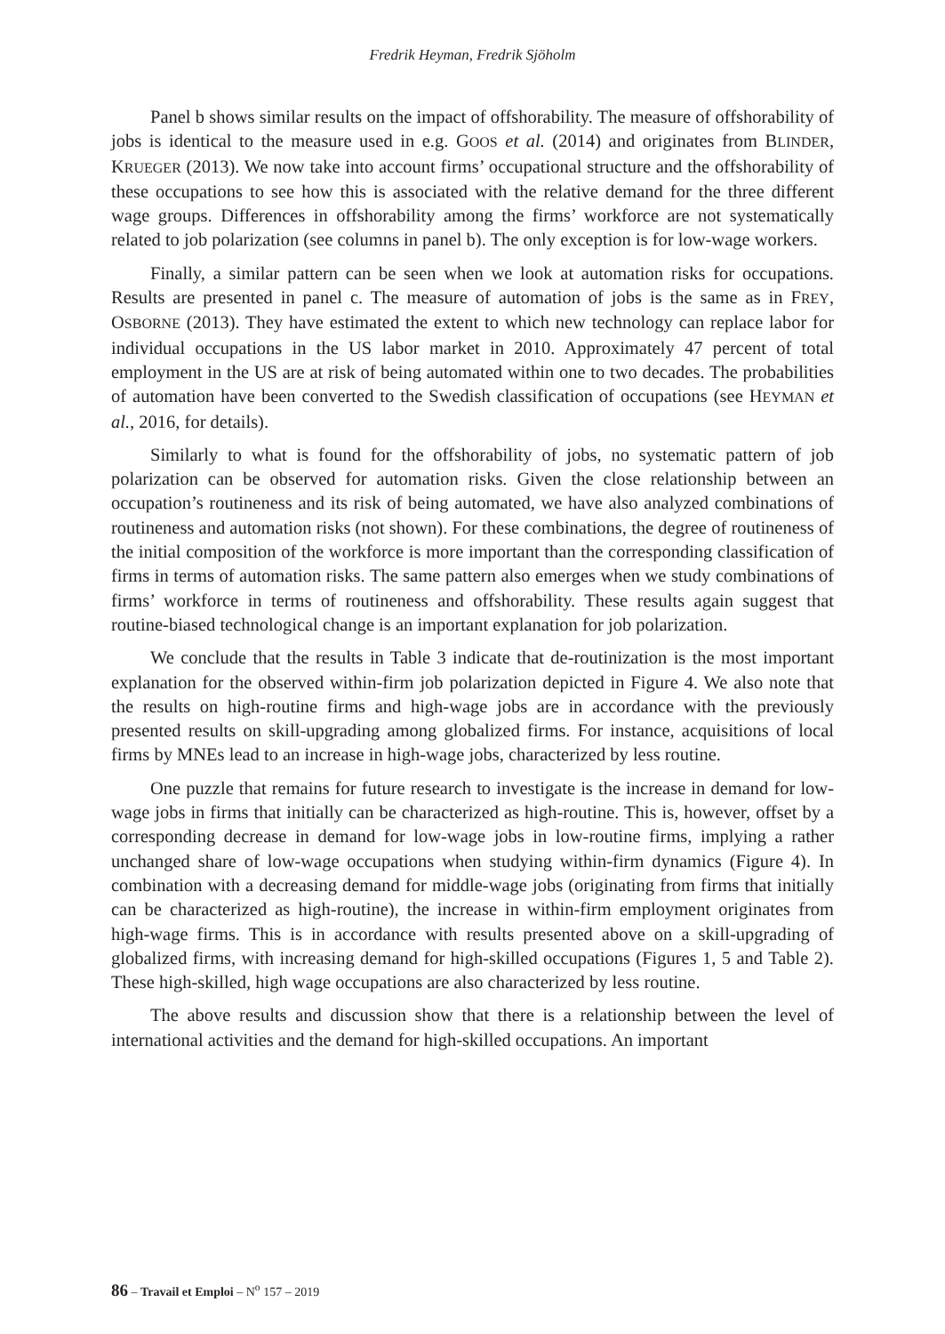Fredrik Heyman, Fredrik Sjöholm
Panel b shows similar results on the impact of offshorability. The measure of offshorability of jobs is identical to the measure used in e.g. GOOS et al. (2014) and originates from BLINDER, KRUEGER (2013). We now take into account firms’ occupational structure and the offshorability of these occupations to see how this is associated with the relative demand for the three different wage groups. Differences in offshorability among the firms’ workforce are not systematically related to job polarization (see columns in panel b). The only exception is for low-wage workers.
Finally, a similar pattern can be seen when we look at automation risks for occupations. Results are presented in panel c. The measure of automation of jobs is the same as in FREY, OSBORNE (2013). They have estimated the extent to which new technology can replace labor for individual occupations in the US labor market in 2010. Approximately 47 percent of total employment in the US are at risk of being automated within one to two decades. The probabilities of automation have been converted to the Swedish classification of occupations (see HEYMAN et al., 2016, for details).
Similarly to what is found for the offshorability of jobs, no systematic pattern of job polarization can be observed for automation risks. Given the close relationship between an occupation’s routineness and its risk of being automated, we have also analyzed combinations of routineness and automation risks (not shown). For these combinations, the degree of routineness of the initial composition of the workforce is more important than the corresponding classification of firms in terms of automation risks. The same pattern also emerges when we study combinations of firms’ workforce in terms of routineness and offshorability. These results again suggest that routine-biased technological change is an important explanation for job polarization.
We conclude that the results in Table 3 indicate that de-routinization is the most important explanation for the observed within-firm job polarization depicted in Figure 4. We also note that the results on high-routine firms and high-wage jobs are in accordance with the previously presented results on skill-upgrading among globalized firms. For instance, acquisitions of local firms by MNEs lead to an increase in high-wage jobs, characterized by less routine.
One puzzle that remains for future research to investigate is the increase in demand for low-wage jobs in firms that initially can be characterized as high-routine. This is, however, offset by a corresponding decrease in demand for low-wage jobs in low-routine firms, implying a rather unchanged share of low-wage occupations when studying within-firm dynamics (Figure 4). In combination with a decreasing demand for middle-wage jobs (originating from firms that initially can be characterized as high-routine), the increase in within-firm employment originates from high-wage firms. This is in accordance with results presented above on a skill-upgrading of globalized firms, with increasing demand for high-skilled occupations (Figures 1, 5 and Table 2). These high-skilled, high wage occupations are also characterized by less routine.
The above results and discussion show that there is a relationship between the level of international activities and the demand for high-skilled occupations. An important
86 – Travail et Emploi – N<sup>o</sup> 157 – 2019